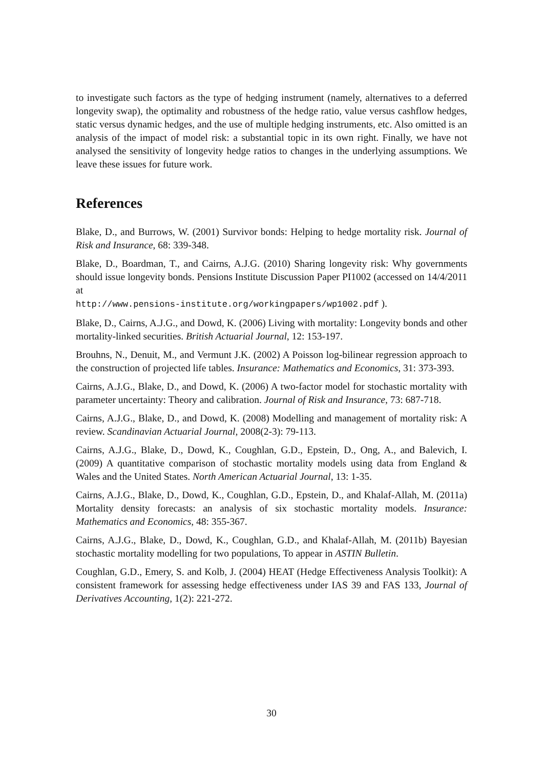to investigate such factors as the type of hedging instrument (namely, alternatives to a deferred longevity swap), the optimality and robustness of the hedge ratio, value versus cashflow hedges, static versus dynamic hedges, and the use of multiple hedging instruments, etc. Also omitted is an analysis of the impact of model risk: a substantial topic in its own right. Finally, we have not analysed the sensitivity of longevity hedge ratios to changes in the underlying assumptions. We leave these issues for future work.
References
Blake, D., and Burrows, W. (2001) Survivor bonds: Helping to hedge mortality risk. Journal of Risk and Insurance, 68: 339-348.
Blake, D., Boardman, T., and Cairns, A.J.G. (2010) Sharing longevity risk: Why governments should issue longevity bonds. Pensions Institute Discussion Paper PI1002 (accessed on 14/4/2011 at
http://www.pensions-institute.org/workingpapers/wp1002.pdf ).
Blake, D., Cairns, A.J.G., and Dowd, K. (2006) Living with mortality: Longevity bonds and other mortality-linked securities. British Actuarial Journal, 12: 153-197.
Brouhns, N., Denuit, M., and Vermunt J.K. (2002) A Poisson log-bilinear regression approach to the construction of projected life tables. Insurance: Mathematics and Economics, 31: 373-393.
Cairns, A.J.G., Blake, D., and Dowd, K. (2006) A two-factor model for stochastic mortality with parameter uncertainty: Theory and calibration. Journal of Risk and Insurance, 73: 687-718.
Cairns, A.J.G., Blake, D., and Dowd, K. (2008) Modelling and management of mortality risk: A review. Scandinavian Actuarial Journal, 2008(2-3): 79-113.
Cairns, A.J.G., Blake, D., Dowd, K., Coughlan, G.D., Epstein, D., Ong, A., and Balevich, I. (2009) A quantitative comparison of stochastic mortality models using data from England & Wales and the United States. North American Actuarial Journal, 13: 1-35.
Cairns, A.J.G., Blake, D., Dowd, K., Coughlan, G.D., Epstein, D., and Khalaf-Allah, M. (2011a) Mortality density forecasts: an analysis of six stochastic mortality models. Insurance: Mathematics and Economics, 48: 355-367.
Cairns, A.J.G., Blake, D., Dowd, K., Coughlan, G.D., and Khalaf-Allah, M. (2011b) Bayesian stochastic mortality modelling for two populations, To appear in ASTIN Bulletin.
Coughlan, G.D., Emery, S. and Kolb, J. (2004) HEAT (Hedge Effectiveness Analysis Toolkit): A consistent framework for assessing hedge effectiveness under IAS 39 and FAS 133, Journal of Derivatives Accounting, 1(2): 221-272.
30